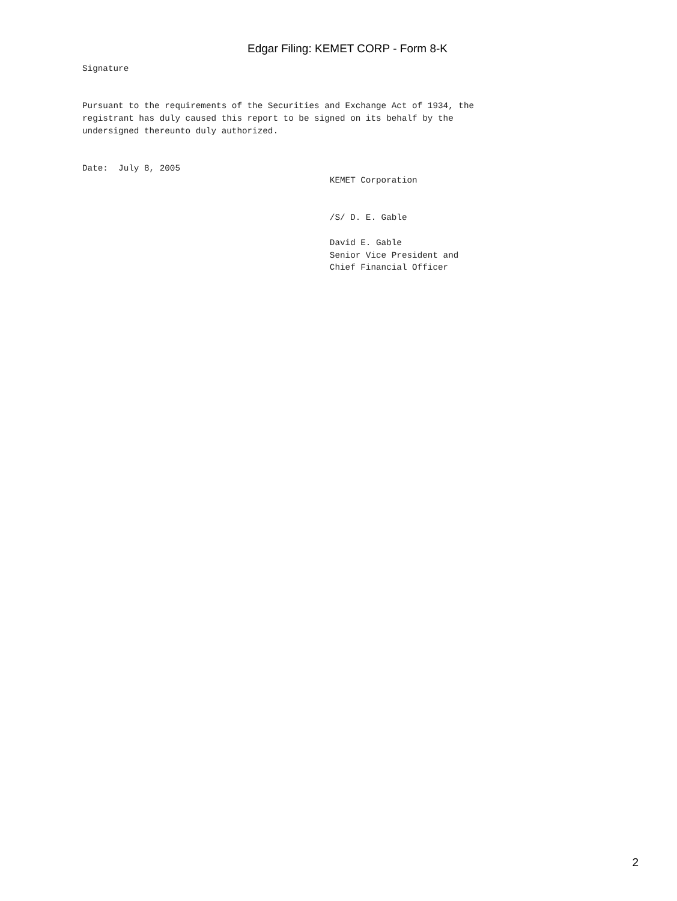Edgar Filing: KEMET CORP - Form 8-K
Signature


Pursuant to the requirements of the Securities and Exchange Act of 1934, the
registrant has duly caused this report to be signed on its behalf by the
undersigned thereunto duly authorized.


Date:  July 8, 2005
                                                KEMET Corporation


                                                /S/ D. E. Gable

                                                David E. Gable
                                                Senior Vice President and
                                                Chief Financial Officer
2